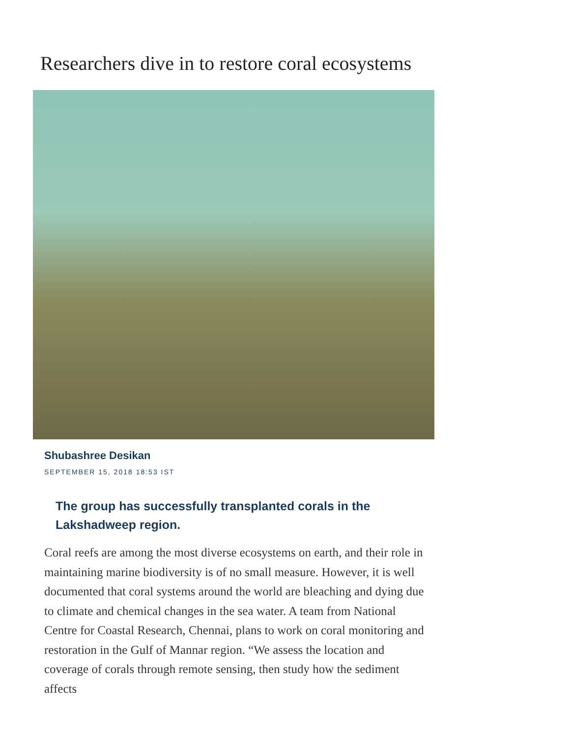Researchers dive in to restore coral ecosystems
Shubashree Desikan
SEPTEMBER 15, 2018 18:53 IST
The group has successfully transplanted corals in the Lakshadweep region.
Coral reefs are among the most diverse ecosystems on earth, and their role in maintaining marine biodiversity is of no small measure. However, it is well documented that coral systems around the world are bleaching and dying due to climate and chemical changes in the sea water. A team from National Centre for Coastal Research, Chennai, plans to work on coral monitoring and restoration in the Gulf of Mannar region. “We assess the location and coverage of corals through remote sensing, then study how the sediment affects